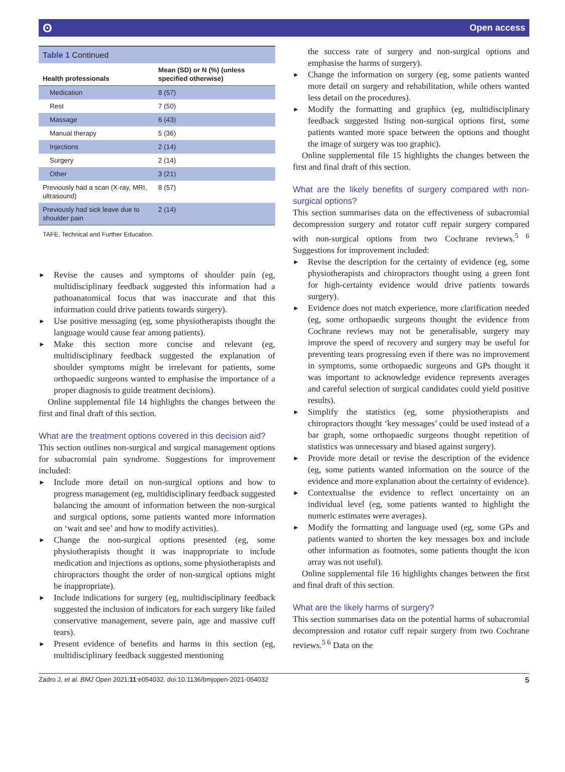ʘ Open access
| Table 1 Continued | |
| Health professionals | Mean (SD) or N (%) (unless specified otherwise) |
| Medication | 8 (57) |
| Rest | 7 (50) |
| Massage | 6 (43) |
| Manual therapy | 5 (36) |
| Injections | 2 (14) |
| Surgery | 2 (14) |
| Other | 3 (21) |
| Previously had a scan (X-ray, MRI, ultrasound) | 8 (57) |
| Previously had sick leave due to shoulder pain | 2 (14) |
| TAFE, Technical and Further Education. | |
Revise the causes and symptoms of shoulder pain (eg, multidisciplinary feedback suggested this information had a pathoanatomical focus that was inaccurate and that this information could drive patients towards surgery).
Use positive messaging (eg, some physiotherapists thought the language would cause fear among patients).
Make this section more concise and relevant (eg, multidisciplinary feedback suggested the explanation of shoulder symptoms might be irrelevant for patients, some orthopaedic surgeons wanted to emphasise the importance of a proper diagnosis to guide treatment decisions).
Online supplemental file 14 highlights the changes between the first and final draft of this section.
What are the treatment options covered in this decision aid?
This section outlines non-surgical and surgical management options for subacromial pain syndrome. Suggestions for improvement included:
Include more detail on non-surgical options and how to progress management (eg, multidisciplinary feedback suggested balancing the amount of information between the non-surgical and surgical options, some patients wanted more information on ‘wait and see’ and how to modify activities).
Change the non-surgical options presented (eg, some physiotherapists thought it was inappropriate to include medication and injections as options, some physiotherapists and chiropractors thought the order of non-surgical options might be inappropriate).
Include indications for surgery (eg, multidisciplinary feedback suggested the inclusion of indicators for each surgery like failed conservative management, severe pain, age and massive cuff tears).
Present evidence of benefits and harms in this section (eg, multidisciplinary feedback suggested mentioning
the success rate of surgery and non-surgical options and emphasise the harms of surgery).
Change the information on surgery (eg, some patients wanted more detail on surgery and rehabilitation, while others wanted less detail on the procedures).
Modify the formatting and graphics (eg, multidisciplinary feedback suggested listing non-surgical options first, some patients wanted more space between the options and thought the image of surgery was too graphic).
Online supplemental file 15 highlights the changes between the first and final draft of this section.
What are the likely benefits of surgery compared with non-surgical options?
This section summarises data on the effectiveness of subacromial decompression surgery and rotator cuff repair surgery compared with non-surgical options from two Cochrane reviews.<sup>5 6</sup> Suggestions for improvement included:
Revise the description for the certainty of evidence (eg, some physiotherapists and chiropractors thought using a green font for high-certainty evidence would drive patients towards surgery).
Evidence does not match experience, more clarification needed (eg, some orthopaedic surgeons thought the evidence from Cochrane reviews may not be generalisable, surgery may improve the speed of recovery and surgery may be useful for preventing tears progressing even if there was no improvement in symptoms, some orthopaedic surgeons and GPs thought it was important to acknowledge evidence represents averages and careful selection of surgical candidates could yield positive results).
Simplify the statistics (eg, some physiotherapists and chiropractors thought ‘key messages’ could be used instead of a bar graph, some orthopaedic surgeons thought repetition of statistics was unnecessary and biased against surgery).
Provide more detail or revise the description of the evidence (eg, some patients wanted information on the source of the evidence and more explanation about the certainty of evidence).
Contextualise the evidence to reflect uncertainty on an individual level (eg, some patients wanted to highlight the numeric estimates were averages).
Modify the formatting and language used (eg, some GPs and patients wanted to shorten the key messages box and include other information as footnotes, some patients thought the icon array was not useful).
Online supplemental file 16 highlights changes between the first and final draft of this section.
What are the likely harms of surgery?
This section summarises data on the potential harms of subacromial decompression and rotator cuff repair surgery from two Cochrane reviews.<sup>5 6</sup> Data on the
Zadro J, et al. BMJ Open 2021;11:e054032. doi:10.1136/bmjopen-2021-054032 5